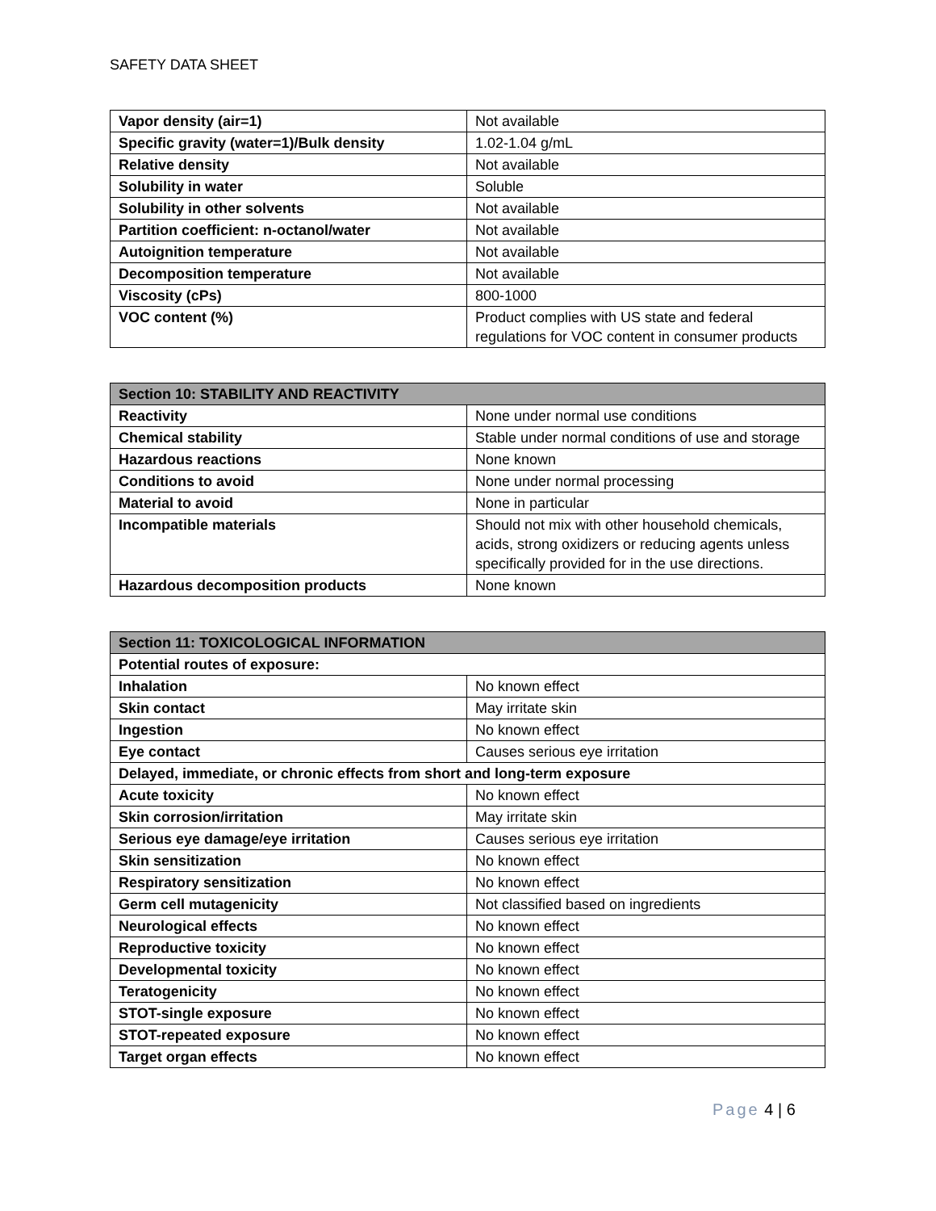SAFETY DATA SHEET
| Vapor density (air=1) | Not available |
| Specific gravity (water=1)/Bulk density | 1.02-1.04 g/mL |
| Relative density | Not available |
| Solubility in water | Soluble |
| Solubility in other solvents | Not available |
| Partition coefficient: n-octanol/water | Not available |
| Autoignition temperature | Not available |
| Decomposition temperature | Not available |
| Viscosity (cPs) | 800-1000 |
| VOC content (%) | Product complies with US state and federal regulations for VOC content in consumer products |
| Section 10: STABILITY AND REACTIVITY | |
| --- | --- |
| Reactivity | None under normal use conditions |
| Chemical stability | Stable under normal conditions of use and storage |
| Hazardous reactions | None known |
| Conditions to avoid | None under normal processing |
| Material to avoid | None in particular |
| Incompatible materials | Should not mix with other household chemicals, acids, strong oxidizers or reducing agents unless specifically provided for in the use directions. |
| Hazardous decomposition products | None known |
| Section 11: TOXICOLOGICAL INFORMATION | |
| --- | --- |
| Potential routes of exposure: | |
| Inhalation | No known effect |
| Skin contact | May irritate skin |
| Ingestion | No known effect |
| Eye contact | Causes serious eye irritation |
| Delayed, immediate, or chronic effects from short and long-term exposure | |
| Acute toxicity | No known effect |
| Skin corrosion/irritation | May irritate skin |
| Serious eye damage/eye irritation | Causes serious eye irritation |
| Skin sensitization | No known effect |
| Respiratory sensitization | No known effect |
| Germ cell mutagenicity | Not classified based on ingredients |
| Neurological effects | No known effect |
| Reproductive toxicity | No known effect |
| Developmental toxicity | No known effect |
| Teratogenicity | No known effect |
| STOT-single exposure | No known effect |
| STOT-repeated exposure | No known effect |
| Target organ effects | No known effect |
Page 4 | 6